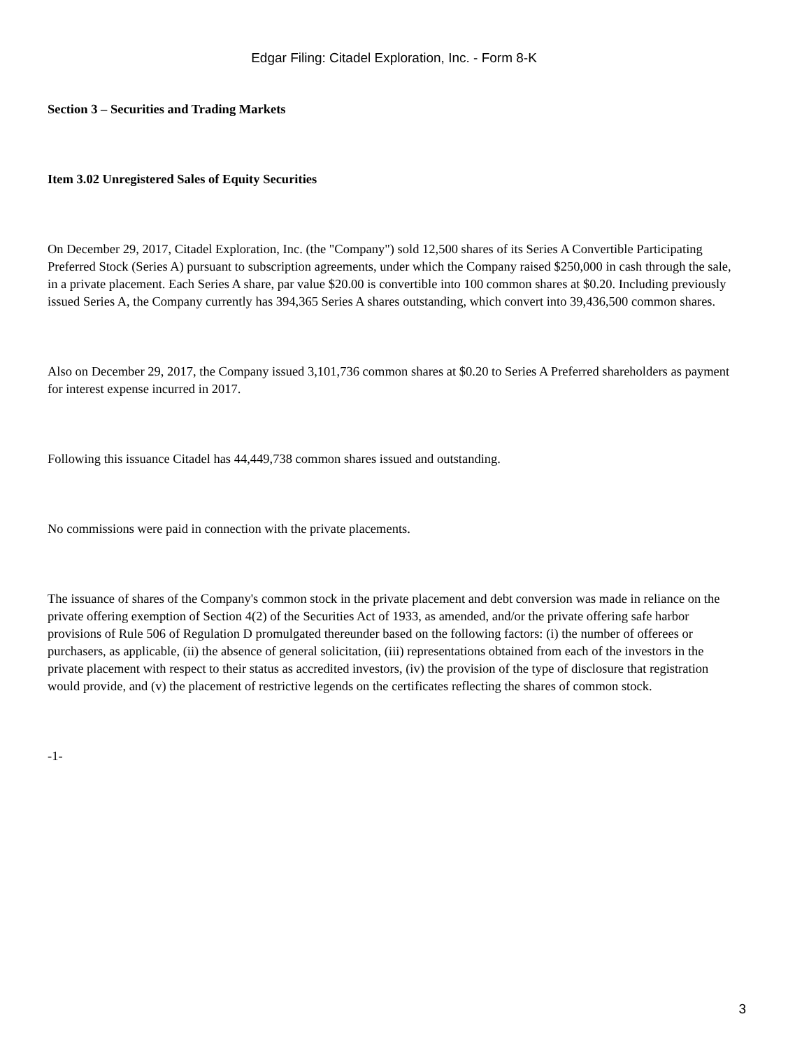Edgar Filing: Citadel Exploration, Inc. - Form 8-K
Section 3 – Securities and Trading Markets
Item 3.02 Unregistered Sales of Equity Securities
On December 29, 2017, Citadel Exploration, Inc. (the "Company") sold 12,500 shares of its Series A Convertible Participating Preferred Stock (Series A) pursuant to subscription agreements, under which the Company raised $250,000 in cash through the sale, in a private placement. Each Series A share, par value $20.00 is convertible into 100 common shares at $0.20. Including previously issued Series A, the Company currently has 394,365 Series A shares outstanding, which convert into 39,436,500 common shares.
Also on December 29, 2017, the Company issued 3,101,736 common shares at $0.20 to Series A Preferred shareholders as payment for interest expense incurred in 2017.
Following this issuance Citadel has 44,449,738 common shares issued and outstanding.
No commissions were paid in connection with the private placements.
The issuance of shares of the Company's common stock in the private placement and debt conversion was made in reliance on the private offering exemption of Section 4(2) of the Securities Act of 1933, as amended, and/or the private offering safe harbor provisions of Rule 506 of Regulation D promulgated thereunder based on the following factors: (i) the number of offerees or purchasers, as applicable, (ii) the absence of general solicitation, (iii) representations obtained from each of the investors in the private placement with respect to their status as accredited investors, (iv) the provision of the type of disclosure that registration would provide, and (v) the placement of restrictive legends on the certificates reflecting the shares of common stock.
-1-
3